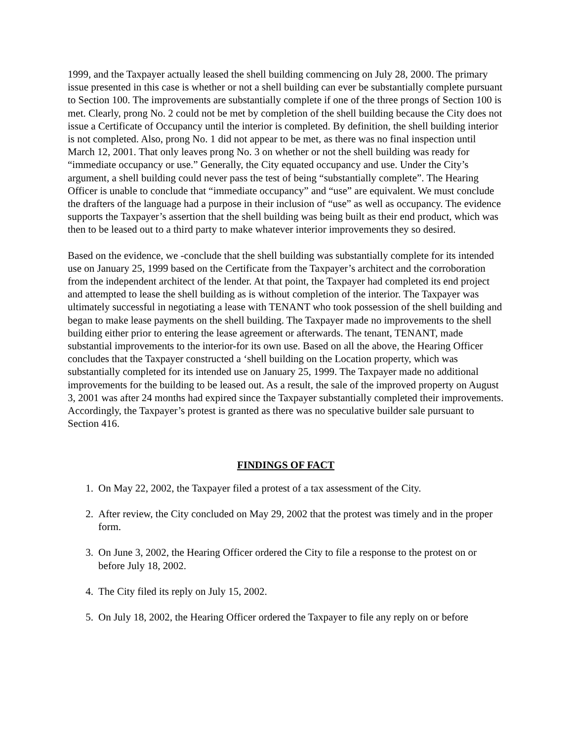1999, and the Taxpayer actually leased the shell building commencing on July 28, 2000. The primary issue presented in this case is whether or not a shell building can ever be substantially complete pursuant to Section 100. The improvements are substantially complete if one of the three prongs of Section 100 is met. Clearly, prong No. 2 could not be met by completion of the shell building because the City does not issue a Certificate of Occupancy until the interior is completed. By definition, the shell building interior is not completed. Also, prong No. 1 did not appear to be met, as there was no final inspection until March 12, 2001. That only leaves prong No. 3 on whether or not the shell building was ready for “immediate occupancy or use.” Generally, the City equated occupancy and use. Under the City’s argument, a shell building could never pass the test of being “substantially complete”. The Hearing Officer is unable to conclude that “immediate occupancy” and “use” are equivalent. We must conclude the drafters of the language had a purpose in their inclusion of “use” as well as occupancy. The evidence supports the Taxpayer’s assertion that the shell building was being built as their end product, which was then to be leased out to a third party to make whatever interior improvements they so desired.
Based on the evidence, we -conclude that the shell building was substantially complete for its intended use on January 25, 1999 based on the Certificate from the Taxpayer’s architect and the corroboration from the independent architect of the lender. At that point, the Taxpayer had completed its end project and attempted to lease the shell building as is without completion of the interior. The Taxpayer was ultimately successful in negotiating a lease with TENANT who took possession of the shell building and began to make lease payments on the shell building. The Taxpayer made no improvements to the shell building either prior to entering the lease agreement or afterwards. The tenant, TENANT, made substantial improvements to the interior-for its own use. Based on all the above, the Hearing Officer concludes that the Taxpayer constructed a ‘shell building on the Location property, which was substantially completed for its intended use on January 25, 1999. The Taxpayer made no additional improvements for the building to be leased out. As a result, the sale of the improved property on August 3, 2001 was after 24 months had expired since the Taxpayer substantially completed their improvements. Accordingly, the Taxpayer’s protest is granted as there was no speculative builder sale pursuant to Section 416.
FINDINGS OF FACT
1. On May 22, 2002, the Taxpayer filed a protest of a tax assessment of the City.
2. After review, the City concluded on May 29, 2002 that the protest was timely and in the proper form.
3. On June 3, 2002, the Hearing Officer ordered the City to file a response to the protest on or before July 18, 2002.
4. The City filed its reply on July 15, 2002.
5. On July 18, 2002, the Hearing Officer ordered the Taxpayer to file any reply on or before